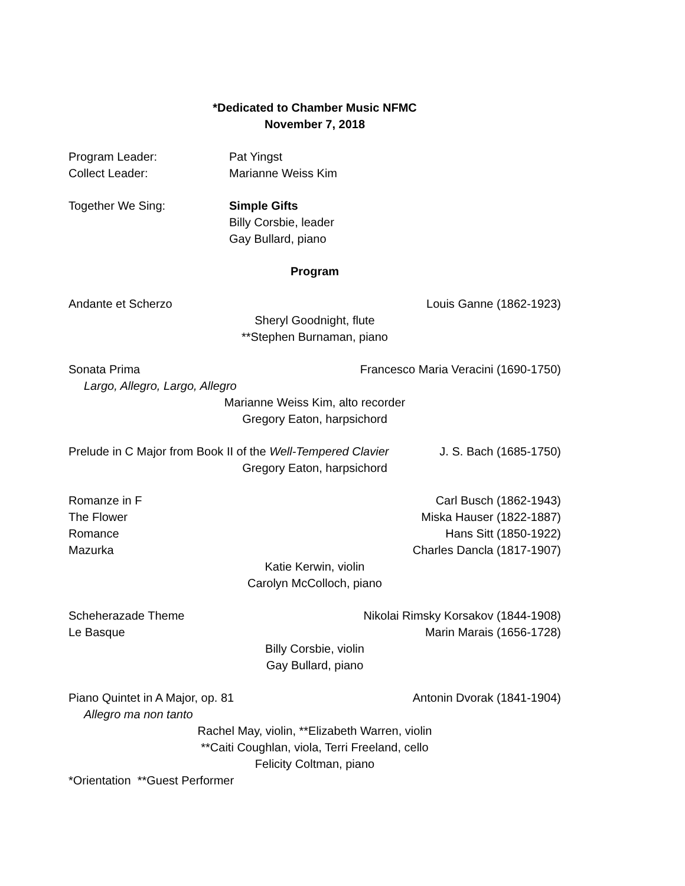*Dedicated to Chamber Music NFMC
November 7, 2018
Program Leader: Pat Yingst
Collect Leader: Marianne Weiss Kim
Together We Sing: Simple Gifts
Billy Corsbie, leader
Gay Bullard, piano
Program
Andante et Scherzo Louis Ganne (1862-1923)
Sheryl Goodnight, flute
**Stephen Burnaman, piano
Sonata Prima Francesco Maria Veracini (1690-1750)
Largo, Allegro, Largo, Allegro
Marianne Weiss Kim, alto recorder
Gregory Eaton, harpsichord
Prelude in C Major from Book II of the Well-Tempered Clavier J. S. Bach (1685-1750)
Gregory Eaton, harpsichord
Romanze in F Carl Busch (1862-1943)
The Flower Miska Hauser (1822-1887)
Romance Hans Sitt (1850-1922)
Mazurka Charles Dancla (1817-1907)
Katie Kerwin, violin
Carolyn McColloch, piano
Scheherazade Theme Nikolai Rimsky Korsakov (1844-1908)
Le Basque Marin Marais (1656-1728)
Billy Corsbie, violin
Gay Bullard, piano
Piano Quintet in A Major, op. 81 Antonin Dvorak (1841-1904)
Allegro ma non tanto
Rachel May, violin, **Elizabeth Warren, violin
**Caiti Coughlan, viola, Terri Freeland, cello
Felicity Coltman, piano
*Orientation **Guest Performer